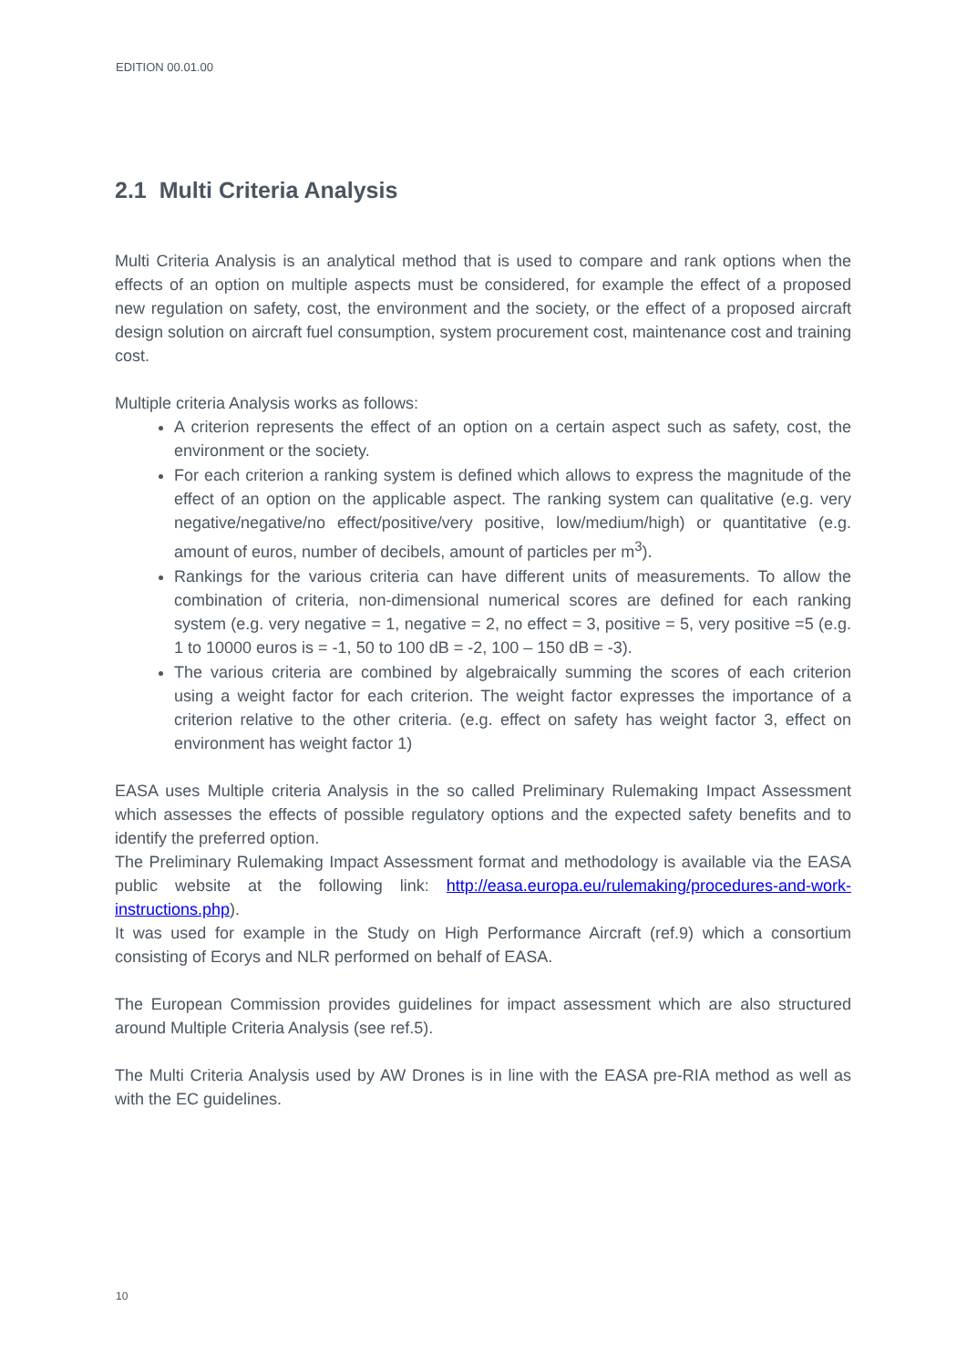EDITION 00.01.00
2.1 Multi Criteria Analysis
Multi Criteria Analysis is an analytical method that is used to compare and rank options when the effects of an option on multiple aspects must be considered, for example the effect of a proposed new regulation on safety, cost, the environment and the society, or the effect of a proposed aircraft design solution on aircraft fuel consumption, system procurement cost, maintenance cost and training cost.
Multiple criteria Analysis works as follows:
A criterion represents the effect of an option on a certain aspect such as safety, cost, the environment or the society.
For each criterion a ranking system is defined which allows to express the magnitude of the effect of an option on the applicable aspect. The ranking system can qualitative (e.g. very negative/negative/no effect/positive/very positive, low/medium/high) or quantitative (e.g. amount of euros, number of decibels, amount of particles per m<sup>3</sup>).
Rankings for the various criteria can have different units of measurements. To allow the combination of criteria, non-dimensional numerical scores are defined for each ranking system (e.g. very negative = 1, negative = 2, no effect = 3, positive = 5, very positive =5 (e.g. 1 to 10000 euros is = -1, 50 to 100 dB = -2, 100 – 150 dB = -3).
The various criteria are combined by algebraically summing the scores of each criterion using a weight factor for each criterion. The weight factor expresses the importance of a criterion relative to the other criteria. (e.g. effect on safety has weight factor 3, effect on environment has weight factor 1)
EASA uses Multiple criteria Analysis in the so called Preliminary Rulemaking Impact Assessment which assesses the effects of possible regulatory options and the expected safety benefits and to identify the preferred option.
The Preliminary Rulemaking Impact Assessment format and methodology is available via the EASA public website at the following link: http://easa.europa.eu/rulemaking/procedures-and-work-instructions.php).
It was used for example in the Study on High Performance Aircraft (ref.9) which a consortium consisting of Ecorys and NLR performed on behalf of EASA.
The European Commission provides guidelines for impact assessment which are also structured around Multiple Criteria Analysis (see ref.5).
The Multi Criteria Analysis used by AW Drones is in line with the EASA pre-RIA method as well as with the EC guidelines.
10